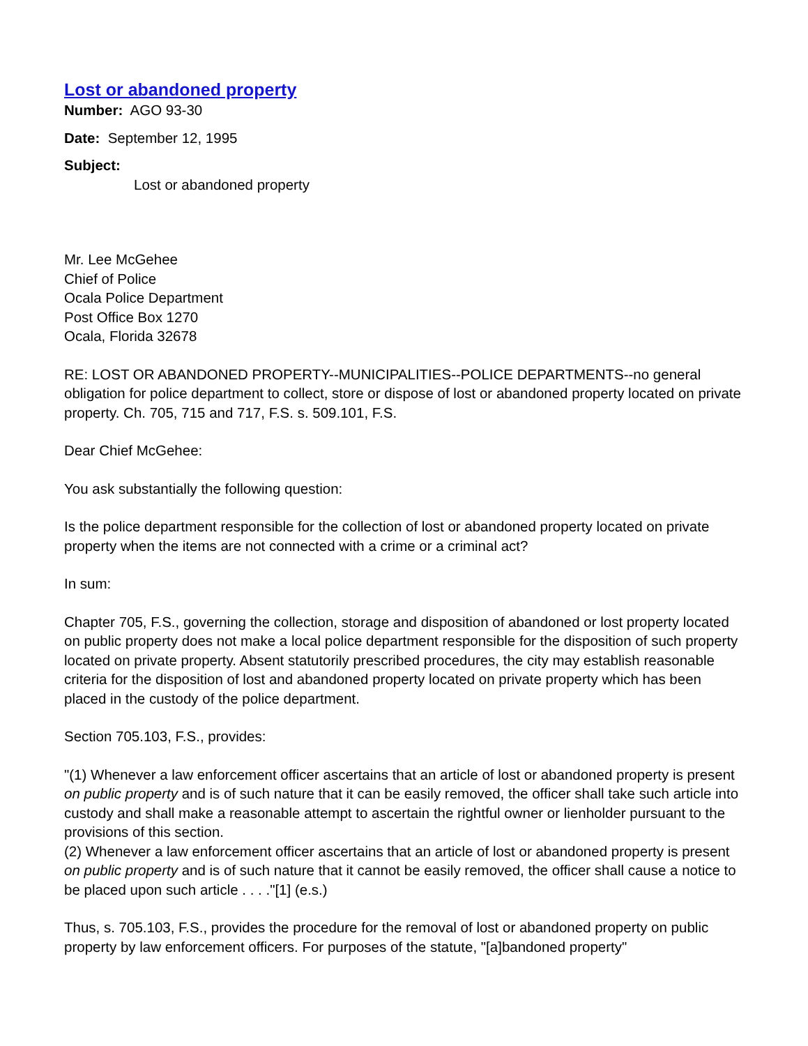Lost or abandoned property
Number: AGO 93-30
Date: September 12, 1995
Subject:
Lost or abandoned property
Mr. Lee McGehee
Chief of Police
Ocala Police Department
Post Office Box 1270
Ocala, Florida 32678
RE: LOST OR ABANDONED PROPERTY--MUNICIPALITIES--POLICE DEPARTMENTS--no general obligation for police department to collect, store or dispose of lost or abandoned property located on private property. Ch. 705, 715 and 717, F.S. s. 509.101, F.S.
Dear Chief McGehee:
You ask substantially the following question:
Is the police department responsible for the collection of lost or abandoned property located on private property when the items are not connected with a crime or a criminal act?
In sum:
Chapter 705, F.S., governing the collection, storage and disposition of abandoned or lost property located on public property does not make a local police department responsible for the disposition of such property located on private property. Absent statutorily prescribed procedures, the city may establish reasonable criteria for the disposition of lost and abandoned property located on private property which has been placed in the custody of the police department.
Section 705.103, F.S., provides:
"(1) Whenever a law enforcement officer ascertains that an article of lost or abandoned property is present on public property and is of such nature that it can be easily removed, the officer shall take such article into custody and shall make a reasonable attempt to ascertain the rightful owner or lienholder pursuant to the provisions of this section.
(2) Whenever a law enforcement officer ascertains that an article of lost or abandoned property is present on public property and is of such nature that it cannot be easily removed, the officer shall cause a notice to be placed upon such article . . . ."[1] (e.s.)
Thus, s. 705.103, F.S., provides the procedure for the removal of lost or abandoned property on public property by law enforcement officers. For purposes of the statute, "[a]bandoned property"